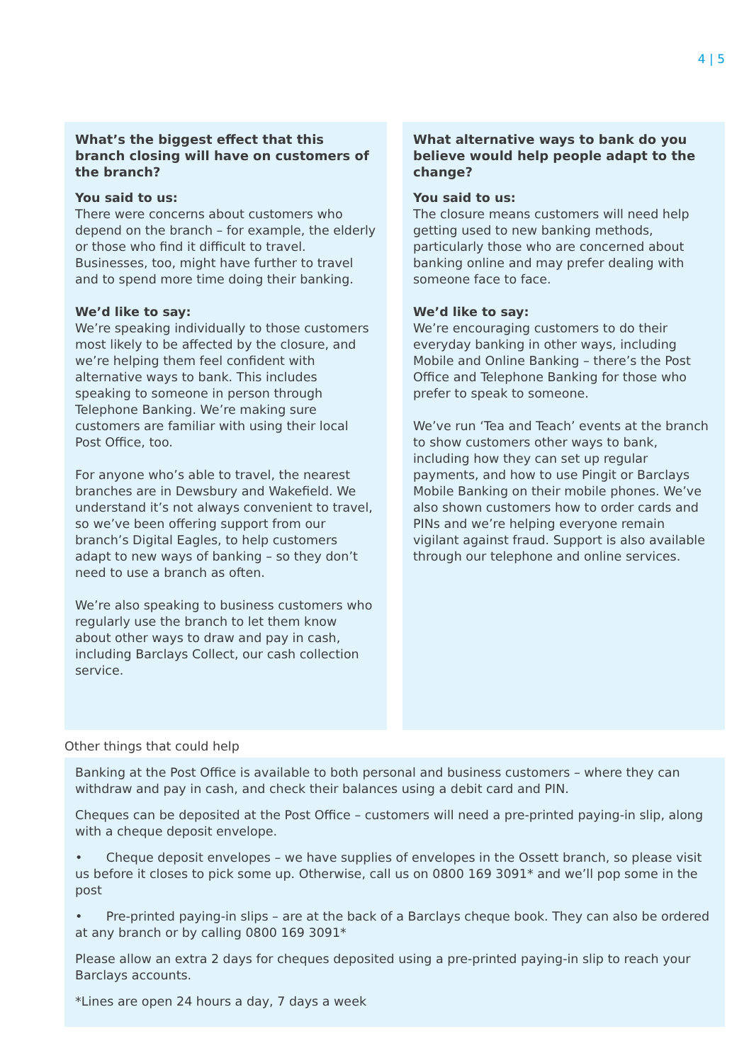4 | 5
What’s the biggest effect that this branch closing will have on customers of the branch?
You said to us:
There were concerns about customers who depend on the branch – for example, the elderly or those who find it difficult to travel. Businesses, too, might have further to travel and to spend more time doing their banking.
We’d like to say:
We’re speaking individually to those customers most likely to be affected by the closure, and we’re helping them feel confident with alternative ways to bank. This includes speaking to someone in person through Telephone Banking. We’re making sure customers are familiar with using their local Post Office, too.
For anyone who’s able to travel, the nearest branches are in Dewsbury and Wakefield. We understand it’s not always convenient to travel, so we’ve been offering support from our branch’s Digital Eagles, to help customers adapt to new ways of banking – so they don’t need to use a branch as often.
We’re also speaking to business customers who regularly use the branch to let them know about other ways to draw and pay in cash, including Barclays Collect, our cash collection service.
What alternative ways to bank do you believe would help people adapt to the change?
You said to us:
The closure means customers will need help getting used to new banking methods, particularly those who are concerned about banking online and may prefer dealing with someone face to face.
We’d like to say:
We’re encouraging customers to do their everyday banking in other ways, including Mobile and Online Banking – there’s the Post Office and Telephone Banking for those who prefer to speak to someone.
We’ve run ‘Tea and Teach’ events at the branch to show customers other ways to bank, including how they can set up regular payments, and how to use Pingit or Barclays Mobile Banking on their mobile phones. We’ve also shown customers how to order cards and PINs and we’re helping everyone remain vigilant against fraud. Support is also available through our telephone and online services.
Other things that could help
Banking at the Post Office is available to both personal and business customers – where they can withdraw and pay in cash, and check their balances using a debit card and PIN.
Cheques can be deposited at the Post Office – customers will need a pre-printed paying-in slip, along with a cheque deposit envelope.
• Cheque deposit envelopes – we have supplies of envelopes in the Ossett branch, so please visit us before it closes to pick some up. Otherwise, call us on 0800 169 3091* and we’ll pop some in the post
• Pre-printed paying-in slips – are at the back of a Barclays cheque book. They can also be ordered at any branch or by calling 0800 169 3091*
Please allow an extra 2 days for cheques deposited using a pre-printed paying-in slip to reach your Barclays accounts.
*Lines are open 24 hours a day, 7 days a week